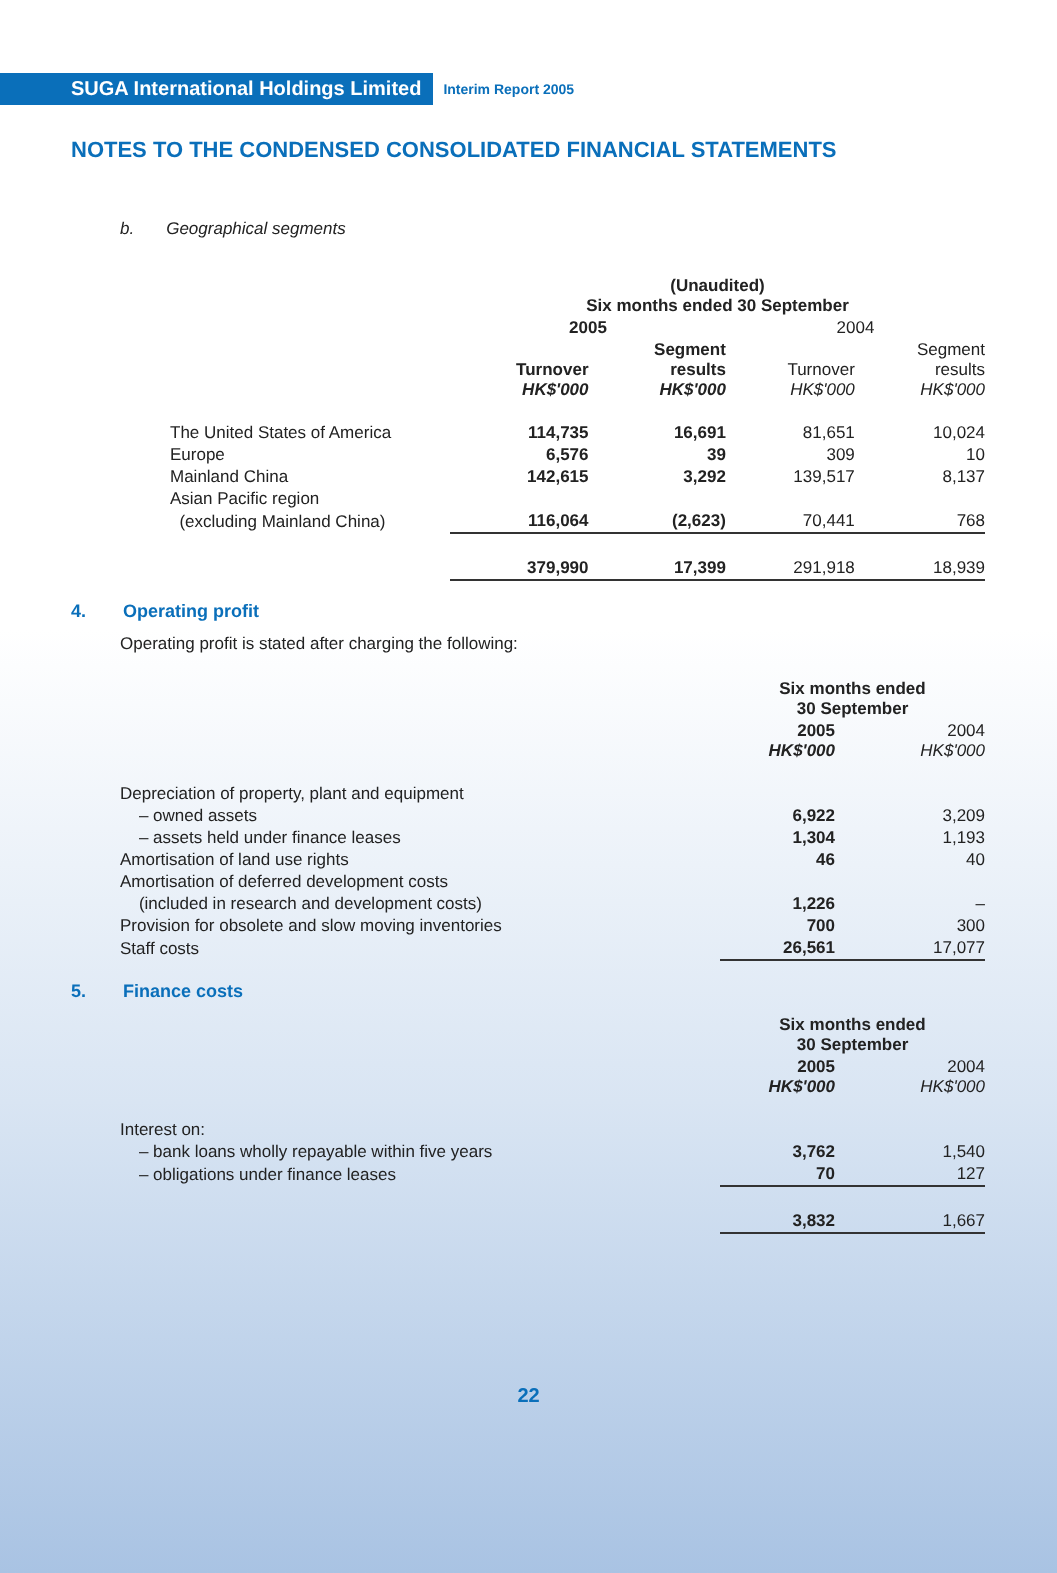SUGA International Holdings Limited Interim Report 2005
NOTES TO THE CONDENSED CONSOLIDATED FINANCIAL STATEMENTS
b. Geographical segments
| | (Unaudited) Six months ended 30 September | | | |
| --- | --- | --- | --- | --- |
| | 2005 | | 2004 | |
| | Turnover HK$'000 | Segment results HK$'000 | Turnover HK$'000 | Segment results HK$'000 |
| The United States of America | 114,735 | 16,691 | 81,651 | 10,024 |
| Europe | 6,576 | 39 | 309 | 10 |
| Mainland China | 142,615 | 3,292 | 139,517 | 8,137 |
| Asian Pacific region | | | | |
| (excluding Mainland China) | 116,064 | (2,623) | 70,441 | 768 |
| | 379,990 | 17,399 | 291,918 | 18,939 |
4. Operating profit
Operating profit is stated after charging the following:
| | Six months ended 30 September | |
| --- | --- | --- |
| | 2005 HK$'000 | 2004 HK$'000 |
| Depreciation of property, plant and equipment | | |
| – owned assets | 6,922 | 3,209 |
| – assets held under finance leases | 1,304 | 1,193 |
| Amortisation of land use rights | 46 | 40 |
| Amortisation of deferred development costs | | |
| (included in research and development costs) | 1,226 | – |
| Provision for obsolete and slow moving inventories | 700 | 300 |
| Staff costs | 26,561 | 17,077 |
5. Finance costs
| | Six months ended 30 September | |
| --- | --- | --- |
| | 2005 HK$'000 | 2004 HK$'000 |
| Interest on: | | |
| – bank loans wholly repayable within five years | 3,762 | 1,540 |
| – obligations under finance leases | 70 | 127 |
| | 3,832 | 1,667 |
22